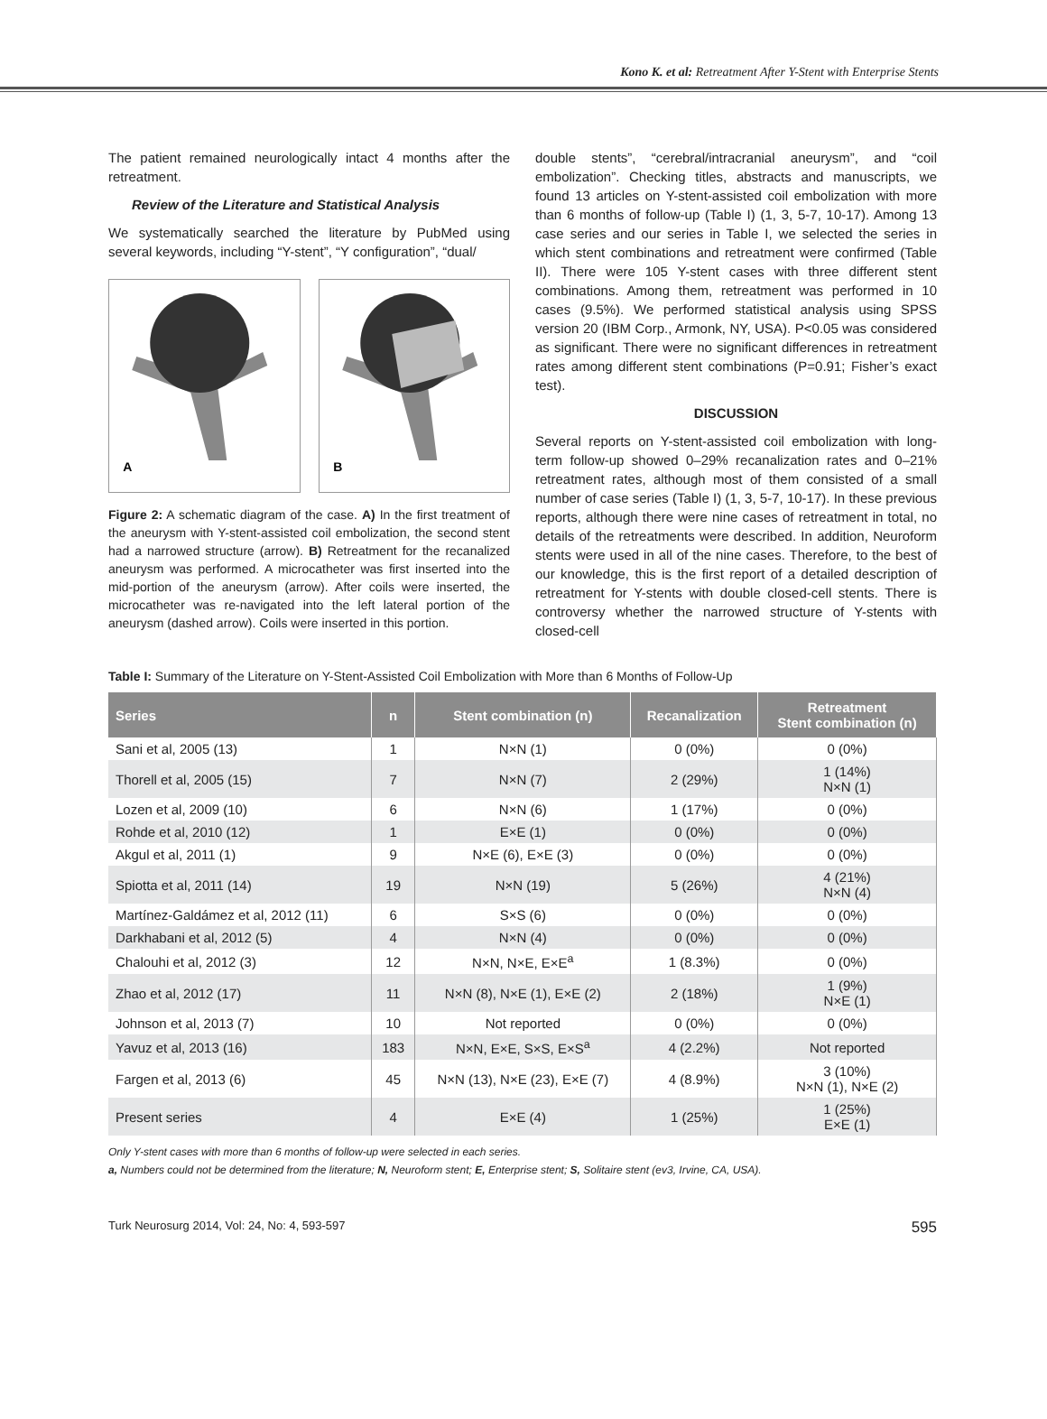Kono K. et al: Retreatment After Y-Stent with Enterprise Stents
The patient remained neurologically intact 4 months after the retreatment.
Review of the Literature and Statistical Analysis
We systematically searched the literature by PubMed using several keywords, including “Y-stent”, “Y configuration”, “dual/
A
B
Figure 2: A schematic diagram of the case. A) In the first treatment of the aneurysm with Y-stent-assisted coil embolization, the second stent had a narrowed structure (arrow). B) Retreatment for the recanalized aneurysm was performed. A microcatheter was first inserted into the mid-portion of the aneurysm (arrow). After coils were inserted, the microcatheter was re-navigated into the left lateral portion of the aneurysm (dashed arrow). Coils were inserted in this portion.
double stents”, “cerebral/intracranial aneurysm”, and “coil embolization”. Checking titles, abstracts and manuscripts, we found 13 articles on Y-stent-assisted coil embolization with more than 6 months of follow-up (Table I) (1, 3, 5-7, 10-17). Among 13 case series and our series in Table I, we selected the series in which stent combinations and retreatment were confirmed (Table II). There were 105 Y-stent cases with three different stent combinations. Among them, retreatment was performed in 10 cases (9.5%). We performed statistical analysis using SPSS version 20 (IBM Corp., Armonk, NY, USA). P<0.05 was considered as significant. There were no significant differences in retreatment rates among different stent combinations (P=0.91; Fisher’s exact test).
DISCUSSION
Several reports on Y-stent-assisted coil embolization with long-term follow-up showed 0–29% recanalization rates and 0–21% retreatment rates, although most of them consisted of a small number of case series (Table I) (1, 3, 5-7, 10-17). In these previous reports, although there were nine cases of retreatment in total, no details of the retreatments were described. In addition, Neuroform stents were used in all of the nine cases. Therefore, to the best of our knowledge, this is the first report of a detailed description of retreatment for Y-stents with double closed-cell stents. There is controversy whether the narrowed structure of Y-stents with closed-cell
Table I: Summary of the Literature on Y-Stent-Assisted Coil Embolization with More than 6 Months of Follow-Up
| Series | n | Stent combination (n) | Recanalization | Retreatment Stent combination (n) |
| --- | --- | --- | --- | --- |
| Sani et al, 2005 (13) | 1 | N×N (1) | 0 (0%) | 0 (0%) |
| Thorell et al, 2005 (15) | 7 | N×N (7) | 2 (29%) | 1 (14%) N×N (1) |
| Lozen et al, 2009 (10) | 6 | N×N (6) | 1 (17%) | 0 (0%) |
| Rohde et al, 2010 (12) | 1 | E×E (1) | 0 (0%) | 0 (0%) |
| Akgul et al, 2011 (1) | 9 | N×E (6), E×E (3) | 0 (0%) | 0 (0%) |
| Spiotta et al, 2011 (14) | 19 | N×N (19) | 5 (26%) | 4 (21%) N×N (4) |
| Martínez-Galdámez et al, 2012 (11) | 6 | S×S (6) | 0 (0%) | 0 (0%) |
| Darkhabani et al, 2012 (5) | 4 | N×N (4) | 0 (0%) | 0 (0%) |
| Chalouhi et al, 2012 (3) | 12 | N×N, N×E, E×E<sup>a</sup> | 1 (8.3%) | 0 (0%) |
| Zhao et al, 2012 (17) | 11 | N×N (8), N×E (1), E×E (2) | 2 (18%) | 1 (9%) N×E (1) |
| Johnson et al, 2013 (7) | 10 | Not reported | 0 (0%) | 0 (0%) |
| Yavuz et al, 2013 (16) | 183 | N×N, E×E, S×S, E×S<sup>a</sup> | 4 (2.2%) | Not reported |
| Fargen et al, 2013 (6) | 45 | N×N (13), N×E (23), E×E (7) | 4 (8.9%) | 3 (10%) N×N (1), N×E (2) |
| Present series | 4 | E×E (4) | 1 (25%) | 1 (25%) E×E (1) |
Only Y-stent cases with more than 6 months of follow-up were selected in each series.
a, Numbers could not be determined from the literature; N, Neuroform stent; E, Enterprise stent; S, Solitaire stent (ev3, Irvine, CA, USA).
Turk Neurosurg 2014, Vol: 24, No: 4, 593-597 595